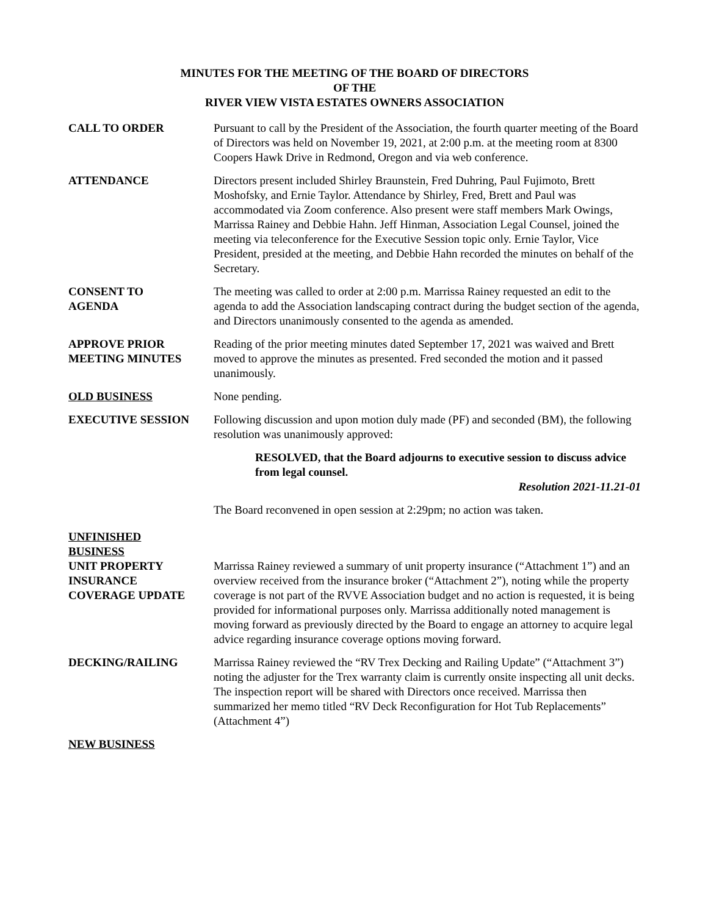MINUTES FOR THE MEETING OF THE BOARD OF DIRECTORS
OF THE
RIVER VIEW VISTA ESTATES OWNERS ASSOCIATION
CALL TO ORDER Pursuant to call by the President of the Association, the fourth quarter meeting of the Board of Directors was held on November 19, 2021, at 2:00 p.m. at the meeting room at 8300 Coopers Hawk Drive in Redmond, Oregon and via web conference.
ATTENDANCE Directors present included Shirley Braunstein, Fred Duhring, Paul Fujimoto, Brett Moshofsky, and Ernie Taylor. Attendance by Shirley, Fred, Brett and Paul was accommodated via Zoom conference. Also present were staff members Mark Owings, Marrissa Rainey and Debbie Hahn. Jeff Hinman, Association Legal Counsel, joined the meeting via teleconference for the Executive Session topic only. Ernie Taylor, Vice President, presided at the meeting, and Debbie Hahn recorded the minutes on behalf of the Secretary.
CONSENT TO
AGENDA
The meeting was called to order at 2:00 p.m. Marrissa Rainey requested an edit to the agenda to add the Association landscaping contract during the budget section of the agenda, and Directors unanimously consented to the agenda as amended.
APPROVE PRIOR
MEETING MINUTES
Reading of the prior meeting minutes dated September 17, 2021 was waived and Brett moved to approve the minutes as presented. Fred seconded the motion and it passed unanimously.
OLD BUSINESS None pending.
EXECUTIVE SESSION Following discussion and upon motion duly made (PF) and seconded (BM), the following resolution was unanimously approved:
RESOLVED, that the Board adjourns to executive session to discuss advice from legal counsel.
Resolution 2021-11.21-01
The Board reconvened in open session at 2:29pm; no action was taken.
UNFINISHED
BUSINESS
UNIT PROPERTY
INSURANCE
COVERAGE UPDATE
Marrissa Rainey reviewed a summary of unit property insurance (“Attachment 1”) and an overview received from the insurance broker (“Attachment 2”), noting while the property coverage is not part of the RVVE Association budget and no action is requested, it is being provided for informational purposes only. Marrissa additionally noted management is moving forward as previously directed by the Board to engage an attorney to acquire legal advice regarding insurance coverage options moving forward.
DECKING/RAILING Marrissa Rainey reviewed the “RV Trex Decking and Railing Update” (“Attachment 3”) noting the adjuster for the Trex warranty claim is currently onsite inspecting all unit decks. The inspection report will be shared with Directors once received. Marrissa then summarized her memo titled “RV Deck Reconfiguration for Hot Tub Replacements” (Attachment 4”)
NEW BUSINESS